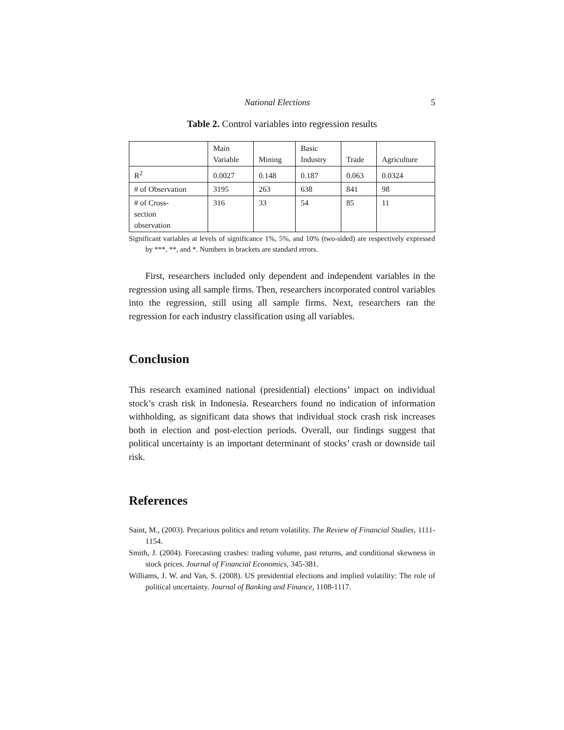National Elections 5
Table 2. Control variables into regression results
| | Main Variable | Mining | Basic Industry | Trade | Agriculture |
| R<sup>2</sup> | 0.0027 | 0.148 | 0.187 | 0.063 | 0.0324 |
| # of Observation | 3195 | 263 | 638 | 841 | 98 |
| # of Cross- section observation | 316 | 33 | 54 | 85 | 11 |
Significant variables at levels of significance 1%, 5%, and 10% (two-sided) are respectively expressed by ***, **, and *. Numbers in brackets are standard errors.
First, researchers included only dependent and independent variables in the regression using all sample firms. Then, researchers incorporated control variables into the regression, still using all sample firms. Next, researchers ran the regression for each industry classification using all variables.
Conclusion
This research examined national (presidential) elections’ impact on individual stock’s crash risk in Indonesia. Researchers found no indication of information withholding, as significant data shows that individual stock crash risk increases both in election and post-election periods. Overall, our findings suggest that political uncertainty is an important determinant of stocks’ crash or downside tail risk.
References
Saint, M., (2003). Precarious politics and return volatility. The Review of Financial Studies, 1111-1154.
Smith, J. (2004). Forecasting crashes: trading volume, past returns, and conditional skewness in stock prices. Journal of Financial Economics, 345-381.
Williams, J. W. and Van, S. (2008). US presidential elections and implied volatility: The role of political uncertainty. Journal of Banking and Finance, 1108-1117.